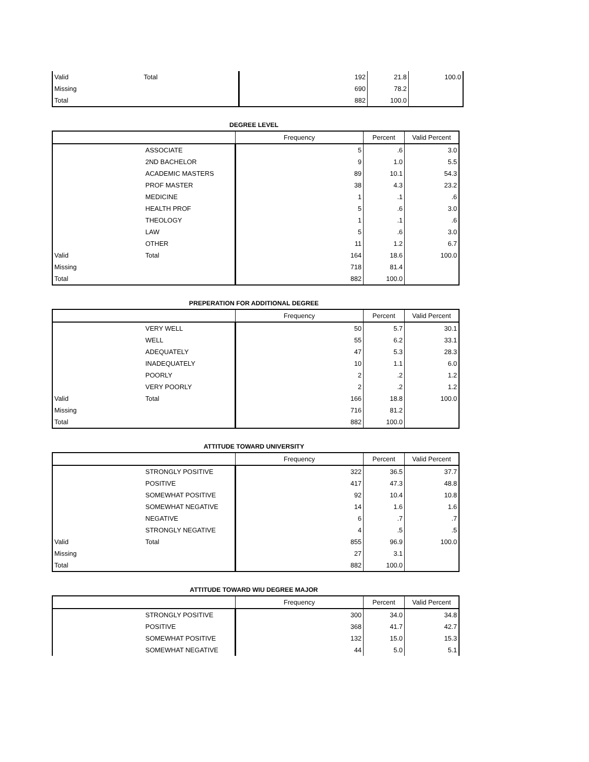| Valid | Total | 192 | 21.8 | 100.0 |
| Missing | | 690 | 78.2 | |
| Total | | 882 | 100.0 | |
DEGREE LEVEL
| | | Frequency | Percent | Valid Percent |
| --- | --- | --- | --- | --- |
| | ASSOCIATE | 5 | .6 | 3.0 |
| | 2ND BACHELOR | 9 | 1.0 | 5.5 |
| | ACADEMIC MASTERS | 89 | 10.1 | 54.3 |
| | PROF MASTER | 38 | 4.3 | 23.2 |
| | MEDICINE | 1 | .1 | .6 |
| | HEALTH PROF | 5 | .6 | 3.0 |
| | THEOLOGY | 1 | .1 | .6 |
| | LAW | 5 | .6 | 3.0 |
| | OTHER | 11 | 1.2 | 6.7 |
| Valid | Total | 164 | 18.6 | 100.0 |
| Missing | | 718 | 81.4 | |
| Total | | 882 | 100.0 | |
PREPERATION FOR ADDITIONAL DEGREE
| | | Frequency | Percent | Valid Percent |
| --- | --- | --- | --- | --- |
| | VERY WELL | 50 | 5.7 | 30.1 |
| | WELL | 55 | 6.2 | 33.1 |
| | ADEQUATELY | 47 | 5.3 | 28.3 |
| | INADEQUATELY | 10 | 1.1 | 6.0 |
| | POORLY | 2 | .2 | 1.2 |
| | VERY POORLY | 2 | .2 | 1.2 |
| Valid | Total | 166 | 18.8 | 100.0 |
| Missing | | 716 | 81.2 | |
| Total | | 882 | 100.0 | |
ATTITUDE TOWARD UNIVERSITY
| | | Frequency | Percent | Valid Percent |
| --- | --- | --- | --- | --- |
| | STRONGLY POSITIVE | 322 | 36.5 | 37.7 |
| | POSITIVE | 417 | 47.3 | 48.8 |
| | SOMEWHAT POSITIVE | 92 | 10.4 | 10.8 |
| | SOMEWHAT NEGATIVE | 14 | 1.6 | 1.6 |
| | NEGATIVE | 6 | .7 | .7 |
| | STRONGLY NEGATIVE | 4 | .5 | .5 |
| Valid | Total | 855 | 96.9 | 100.0 |
| Missing | | 27 | 3.1 | |
| Total | | 882 | 100.0 | |
ATTITUDE TOWARD WIU DEGREE MAJOR
| | | Frequency | Percent | Valid Percent |
| --- | --- | --- | --- | --- |
| | STRONGLY POSITIVE | 300 | 34.0 | 34.8 |
| | POSITIVE | 368 | 41.7 | 42.7 |
| | SOMEWHAT POSITIVE | 132 | 15.0 | 15.3 |
| | SOMEWHAT NEGATIVE | 44 | 5.0 | 5.1 |